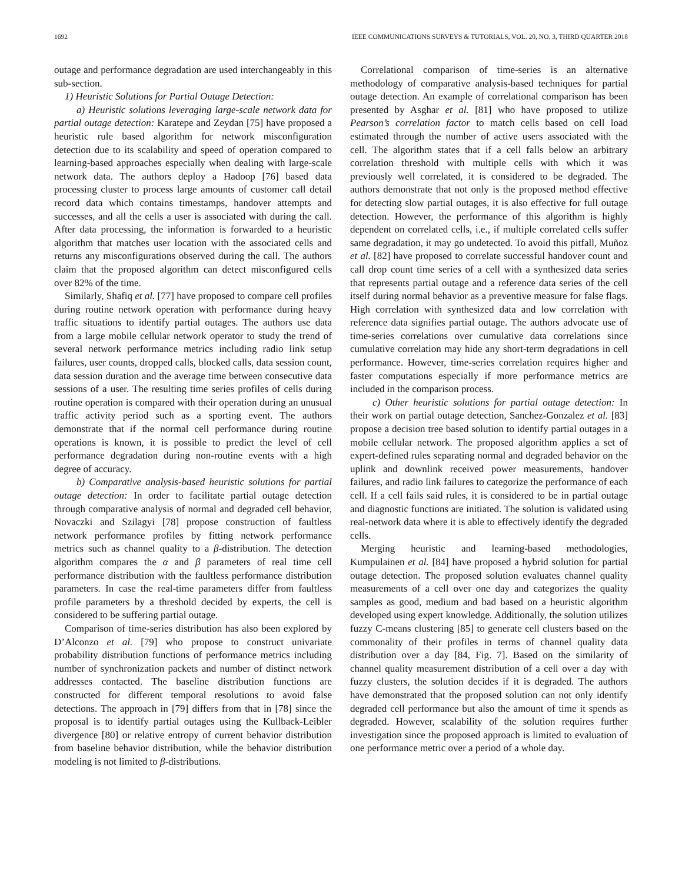1692 IEEE COMMUNICATIONS SURVEYS & TUTORIALS, VOL. 20, NO. 3, THIRD QUARTER 2018
outage and performance degradation are used interchangeably in this sub-section.
1) Heuristic Solutions for Partial Outage Detection:
a) Heuristic solutions leveraging large-scale network data for partial outage detection: Karatepe and Zeydan [75] have proposed a heuristic rule based algorithm for network misconfiguration detection due to its scalability and speed of operation compared to learning-based approaches especially when dealing with large-scale network data. The authors deploy a Hadoop [76] based data processing cluster to process large amounts of customer call detail record data which contains timestamps, handover attempts and successes, and all the cells a user is associated with during the call. After data processing, the information is forwarded to a heuristic algorithm that matches user location with the associated cells and returns any misconfigurations observed during the call. The authors claim that the proposed algorithm can detect misconfigured cells over 82% of the time.
Similarly, Shafiq et al. [77] have proposed to compare cell profiles during routine network operation with performance during heavy traffic situations to identify partial outages. The authors use data from a large mobile cellular network operator to study the trend of several network performance metrics including radio link setup failures, user counts, dropped calls, blocked calls, data session count, data session duration and the average time between consecutive data sessions of a user. The resulting time series profiles of cells during routine operation is compared with their operation during an unusual traffic activity period such as a sporting event. The authors demonstrate that if the normal cell performance during routine operations is known, it is possible to predict the level of cell performance degradation during non-routine events with a high degree of accuracy.
b) Comparative analysis-based heuristic solutions for partial outage detection: In order to facilitate partial outage detection through comparative analysis of normal and degraded cell behavior, Novaczki and Szilagyi [78] propose construction of faultless network performance profiles by fitting network performance metrics such as channel quality to a β-distribution. The detection algorithm compares the α and β parameters of real time cell performance distribution with the faultless performance distribution parameters. In case the real-time parameters differ from faultless profile parameters by a threshold decided by experts, the cell is considered to be suffering partial outage.
Comparison of time-series distribution has also been explored by D’Alconzo et al. [79] who propose to construct univariate probability distribution functions of performance metrics including number of synchronization packets and number of distinct network addresses contacted. The baseline distribution functions are constructed for different temporal resolutions to avoid false detections. The approach in [79] differs from that in [78] since the proposal is to identify partial outages using the Kullback-Leibler divergence [80] or relative entropy of current behavior distribution from baseline behavior distribution, while the behavior distribution modeling is not limited to β-distributions.
Correlational comparison of time-series is an alternative methodology of comparative analysis-based techniques for partial outage detection. An example of correlational comparison has been presented by Asghar et al. [81] who have proposed to utilize Pearson’s correlation factor to match cells based on cell load estimated through the number of active users associated with the cell. The algorithm states that if a cell falls below an arbitrary correlation threshold with multiple cells with which it was previously well correlated, it is considered to be degraded. The authors demonstrate that not only is the proposed method effective for detecting slow partial outages, it is also effective for full outage detection. However, the performance of this algorithm is highly dependent on correlated cells, i.e., if multiple correlated cells suffer same degradation, it may go undetected. To avoid this pitfall, Muñoz et al. [82] have proposed to correlate successful handover count and call drop count time series of a cell with a synthesized data series that represents partial outage and a reference data series of the cell itself during normal behavior as a preventive measure for false flags. High correlation with synthesized data and low correlation with reference data signifies partial outage. The authors advocate use of time-series correlations over cumulative data correlations since cumulative correlation may hide any short-term degradations in cell performance. However, time-series correlation requires higher and faster computations especially if more performance metrics are included in the comparison process.
c) Other heuristic solutions for partial outage detection: In their work on partial outage detection, Sanchez-Gonzalez et al. [83] propose a decision tree based solution to identify partial outages in a mobile cellular network. The proposed algorithm applies a set of expert-defined rules separating normal and degraded behavior on the uplink and downlink received power measurements, handover failures, and radio link failures to categorize the performance of each cell. If a cell fails said rules, it is considered to be in partial outage and diagnostic functions are initiated. The solution is validated using real-network data where it is able to effectively identify the degraded cells.
Merging heuristic and learning-based methodologies, Kumpulainen et al. [84] have proposed a hybrid solution for partial outage detection. The proposed solution evaluates channel quality measurements of a cell over one day and categorizes the quality samples as good, medium and bad based on a heuristic algorithm developed using expert knowledge. Additionally, the solution utilizes fuzzy C-means clustering [85] to generate cell clusters based on the commonality of their profiles in terms of channel quality data distribution over a day [84, Fig. 7]. Based on the similarity of channel quality measurement distribution of a cell over a day with fuzzy clusters, the solution decides if it is degraded. The authors have demonstrated that the proposed solution can not only identify degraded cell performance but also the amount of time it spends as degraded. However, scalability of the solution requires further investigation since the proposed approach is limited to evaluation of one performance metric over a period of a whole day.